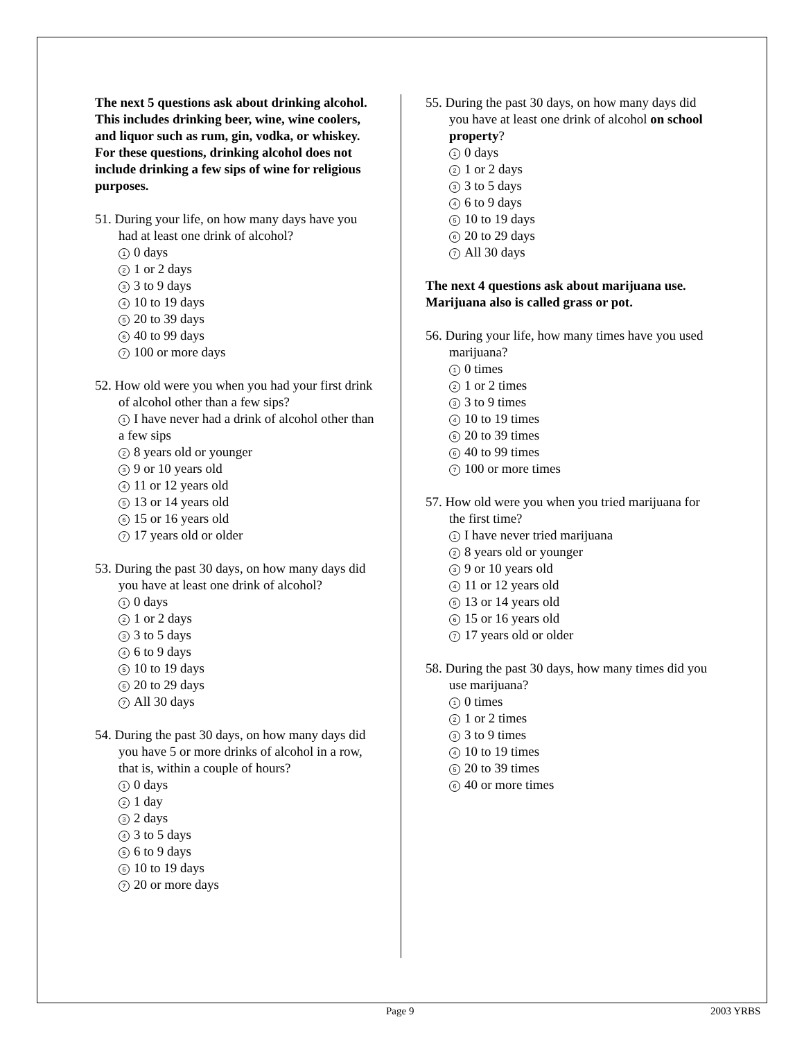The next 5 questions ask about drinking alcohol. This includes drinking beer, wine, wine coolers, and liquor such as rum, gin, vodka, or whiskey. For these questions, drinking alcohol does not include drinking a few sips of wine for religious purposes.
51. During your life, on how many days have you had at least one drink of alcohol?
1 0 days
2 1 or 2 days
3 3 to 9 days
4 10 to 19 days
5 20 to 39 days
6 40 to 99 days
7 100 or more days
52. How old were you when you had your first drink of alcohol other than a few sips?
1 I have never had a drink of alcohol other than a few sips
2 8 years old or younger
3 9 or 10 years old
4 11 or 12 years old
5 13 or 14 years old
6 15 or 16 years old
7 17 years old or older
53. During the past 30 days, on how many days did you have at least one drink of alcohol?
1 0 days
2 1 or 2 days
3 3 to 5 days
4 6 to 9 days
5 10 to 19 days
6 20 to 29 days
7 All 30 days
54. During the past 30 days, on how many days did you have 5 or more drinks of alcohol in a row, that is, within a couple of hours?
1 0 days
2 1 day
3 2 days
4 3 to 5 days
5 6 to 9 days
6 10 to 19 days
7 20 or more days
55. During the past 30 days, on how many days did you have at least one drink of alcohol on school property?
1 0 days
2 1 or 2 days
3 3 to 5 days
4 6 to 9 days
5 10 to 19 days
6 20 to 29 days
7 All 30 days
The next 4 questions ask about marijuana use. Marijuana also is called grass or pot.
56. During your life, how many times have you used marijuana?
1 0 times
2 1 or 2 times
3 3 to 9 times
4 10 to 19 times
5 20 to 39 times
6 40 to 99 times
7 100 or more times
57. How old were you when you tried marijuana for the first time?
1 I have never tried marijuana
2 8 years old or younger
3 9 or 10 years old
4 11 or 12 years old
5 13 or 14 years old
6 15 or 16 years old
7 17 years old or older
58. During the past 30 days, how many times did you use marijuana?
1 0 times
2 1 or 2 times
3 3 to 9 times
4 10 to 19 times
5 20 to 39 times
6 40 or more times
Page 9 2003 YRBS